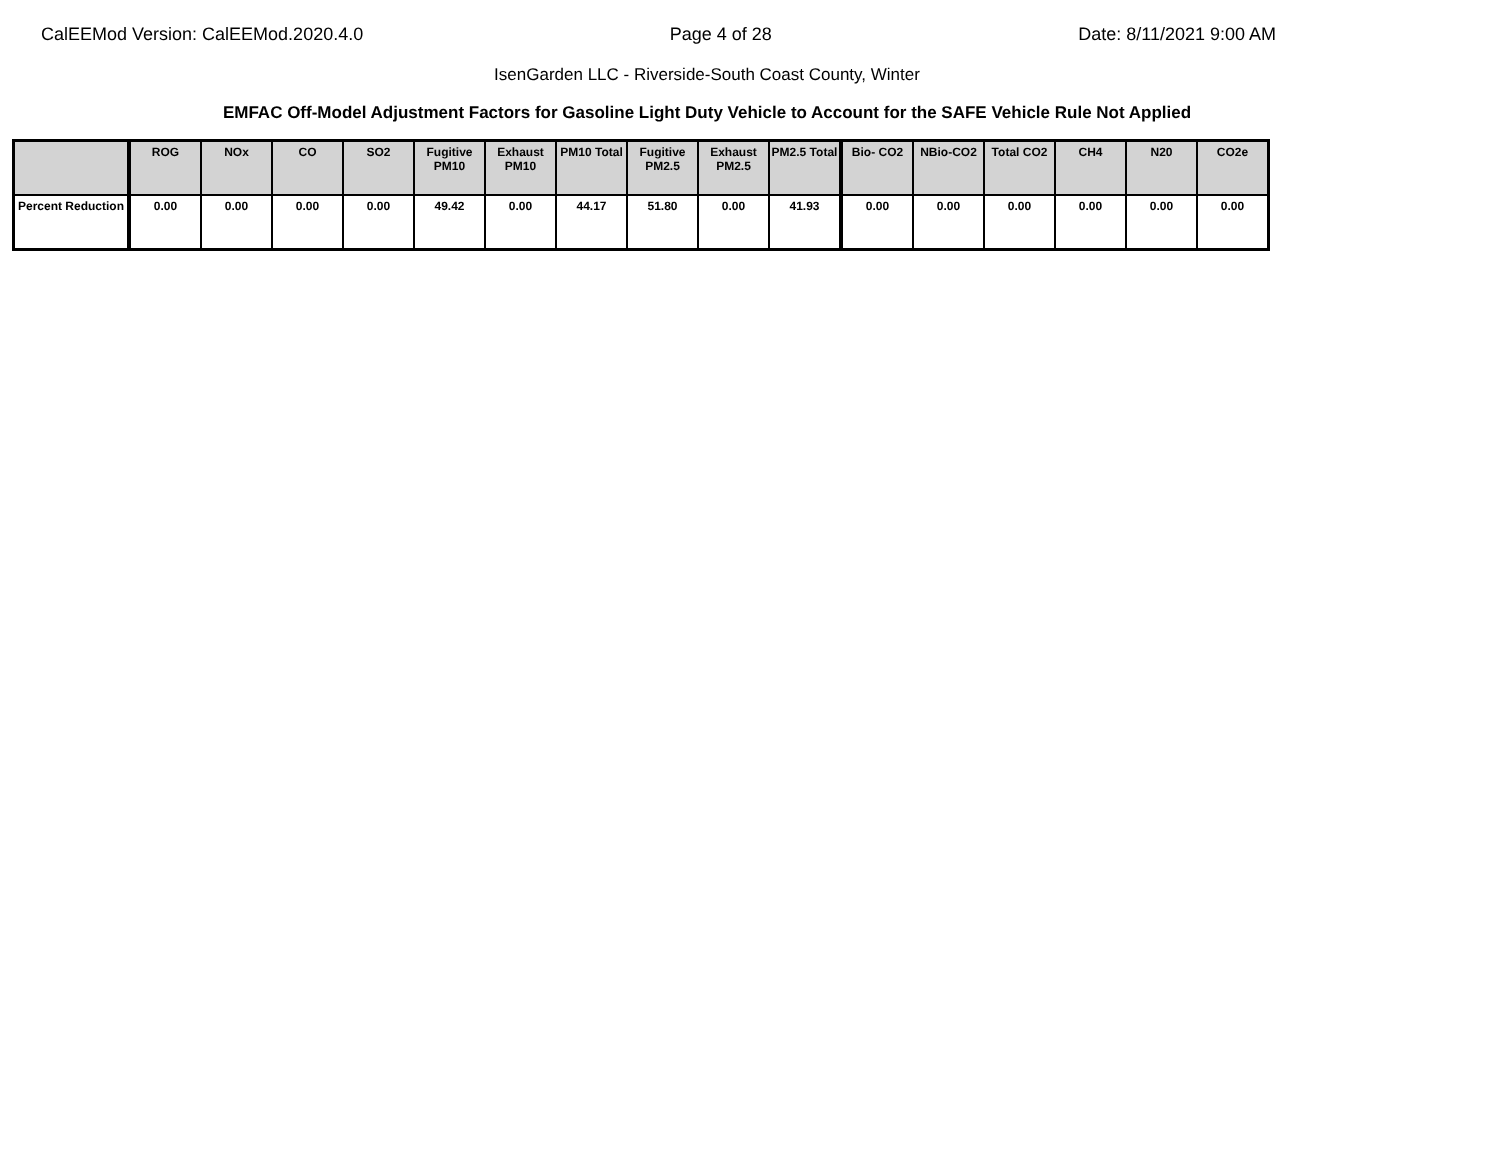CalEEMod Version: CalEEMod.2020.4.0 Page 4 of 28 Date: 8/11/2021 9:00 AM
IsenGarden LLC - Riverside-South Coast County, Winter
EMFAC Off-Model Adjustment Factors for Gasoline Light Duty Vehicle to Account for the SAFE Vehicle Rule Not Applied
| | ROG | NOx | CO | SO2 | Fugitive PM10 | Exhaust PM10 | PM10 Total | Fugitive PM2.5 | Exhaust PM2.5 | PM2.5 Total | Bio- CO2 | NBio-CO2 | Total CO2 | CH4 | N20 | CO2e |
| --- | --- | --- | --- | --- | --- | --- | --- | --- | --- | --- | --- | --- | --- | --- | --- | --- |
| Percent Reduction | 0.00 | 0.00 | 0.00 | 0.00 | 49.42 | 0.00 | 44.17 | 51.80 | 0.00 | 41.93 | 0.00 | 0.00 | 0.00 | 0.00 | 0.00 | 0.00 |